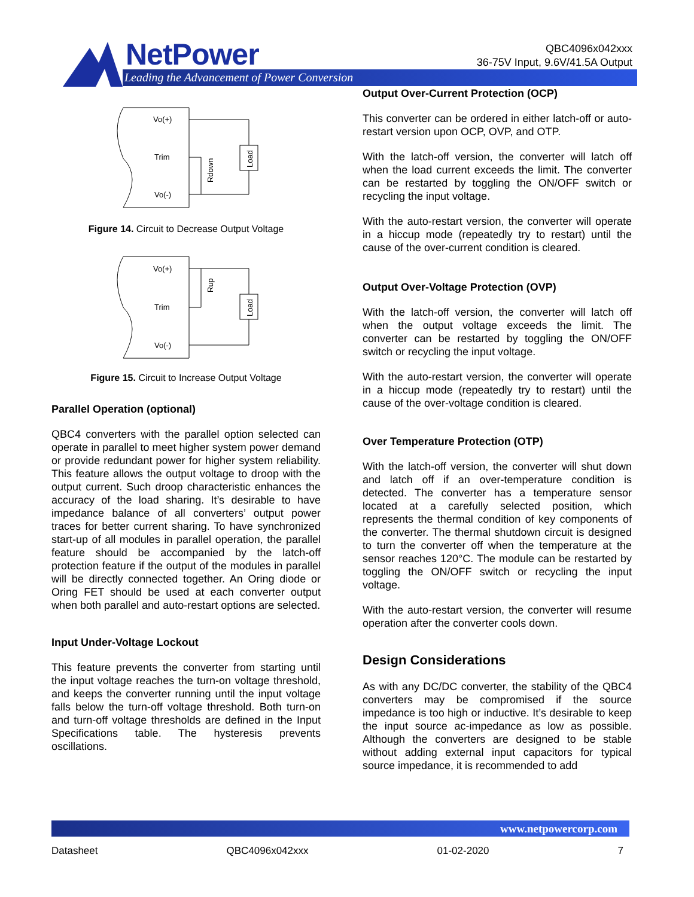NetPower
Leading the Advancement of Power Conversion
QBC4096x042xxx
36-75V Input, 9.6V/41.5A Output
Vo(+)
Trim
Vo(-)
Load
Rdown
Figure 14. Circuit to Decrease Output Voltage
Vo(+)
Trim
Vo(-)
Load
Rup
Figure 15. Circuit to Increase Output Voltage
Parallel Operation (optional)
QBC4 converters with the parallel option selected can operate in parallel to meet higher system power demand or provide redundant power for higher system reliability. This feature allows the output voltage to droop with the output current. Such droop characteristic enhances the accuracy of the load sharing. It’s desirable to have impedance balance of all converters’ output power traces for better current sharing. To have synchronized start-up of all modules in parallel operation, the parallel feature should be accompanied by the latch-off protection feature if the output of the modules in parallel will be directly connected together. An Oring diode or Oring FET should be used at each converter output when both parallel and auto-restart options are selected.
Input Under-Voltage Lockout
This feature prevents the converter from starting until the input voltage reaches the turn-on voltage threshold, and keeps the converter running until the input voltage falls below the turn-off voltage threshold. Both turn-on and turn-off voltage thresholds are defined in the Input Specifications table. The hysteresis prevents oscillations.
Output Over-Current Protection (OCP)
This converter can be ordered in either latch-off or auto-restart version upon OCP, OVP, and OTP.
With the latch-off version, the converter will latch off when the load current exceeds the limit. The converter can be restarted by toggling the ON/OFF switch or recycling the input voltage.
With the auto-restart version, the converter will operate in a hiccup mode (repeatedly try to restart) until the cause of the over-current condition is cleared.
Output Over-Voltage Protection (OVP)
With the latch-off version, the converter will latch off when the output voltage exceeds the limit. The converter can be restarted by toggling the ON/OFF switch or recycling the input voltage.
With the auto-restart version, the converter will operate in a hiccup mode (repeatedly try to restart) until the cause of the over-voltage condition is cleared.
Over Temperature Protection (OTP)
With the latch-off version, the converter will shut down and latch off if an over-temperature condition is detected. The converter has a temperature sensor located at a carefully selected position, which represents the thermal condition of key components of the converter. The thermal shutdown circuit is designed to turn the converter off when the temperature at the sensor reaches 120°C. The module can be restarted by toggling the ON/OFF switch or recycling the input voltage.
With the auto-restart version, the converter will resume operation after the converter cools down.
Design Considerations
As with any DC/DC converter, the stability of the QBC4 converters may be compromised if the source impedance is too high or inductive. It’s desirable to keep the input source ac-impedance as low as possible. Although the converters are designed to be stable without adding external input capacitors for typical source impedance, it is recommended to add
www.netpowercorp.com
Datasheet QBC4096x042xxx 01-02-2020 7